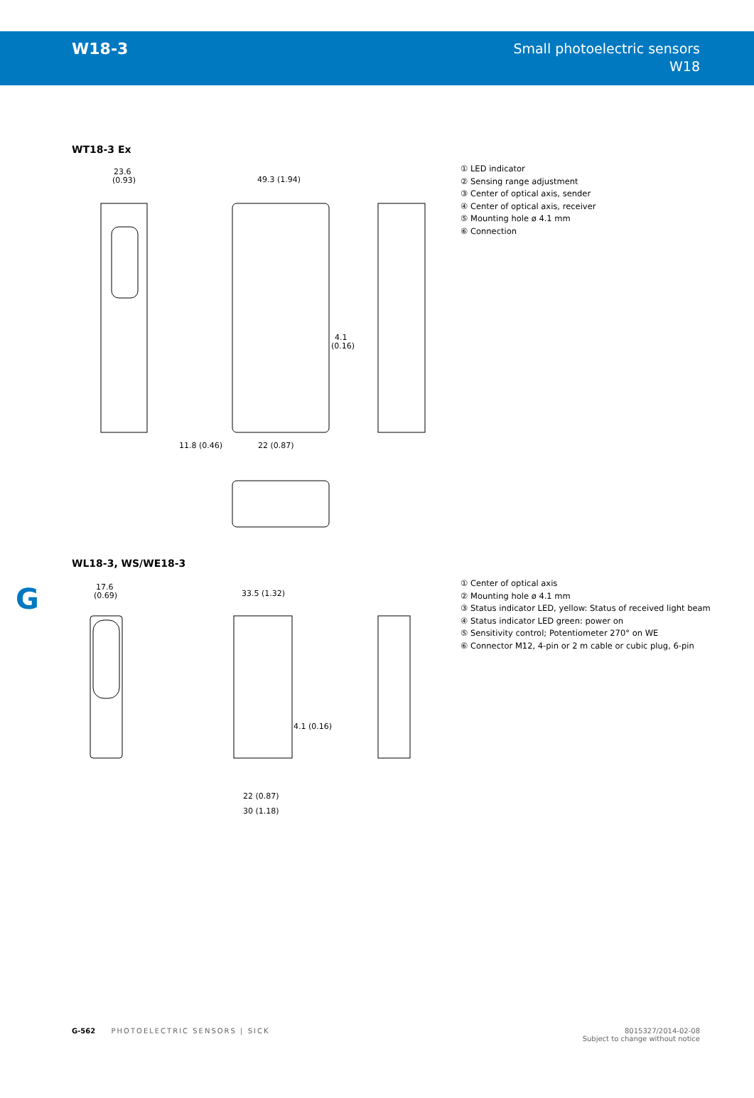W18-3
Small photoelectric sensors
W18
WT18-3 Ex
23.6
(0.93)
49.3 (1.94)
4.1
(0.16)
11.8 (0.46)
22 (0.87)
① LED indicator
② Sensing range adjustment
③ Center of optical axis, sender
④ Center of optical axis, receiver
⑤ Mounting hole ø 4.1 mm
⑥ Connection
WL18-3, WS/WE18-3
G
17.6
(0.69)
33.5 (1.32)
4.1 (0.16)
22 (0.87)
30 (1.18)
① Center of optical axis
② Mounting hole ø 4.1 mm
③ Status indicator LED, yellow: Status of received light beam
④ Status indicator LED green: power on
⑤ Sensitivity control; Potentiometer 270° on WE
⑥ Connector M12, 4-pin or 2 m cable or cubic plug, 6-pin
G-562 PHOTOELECTRIC SENSORS | SICK
8015327/2014-02-08
Subject to change without notice